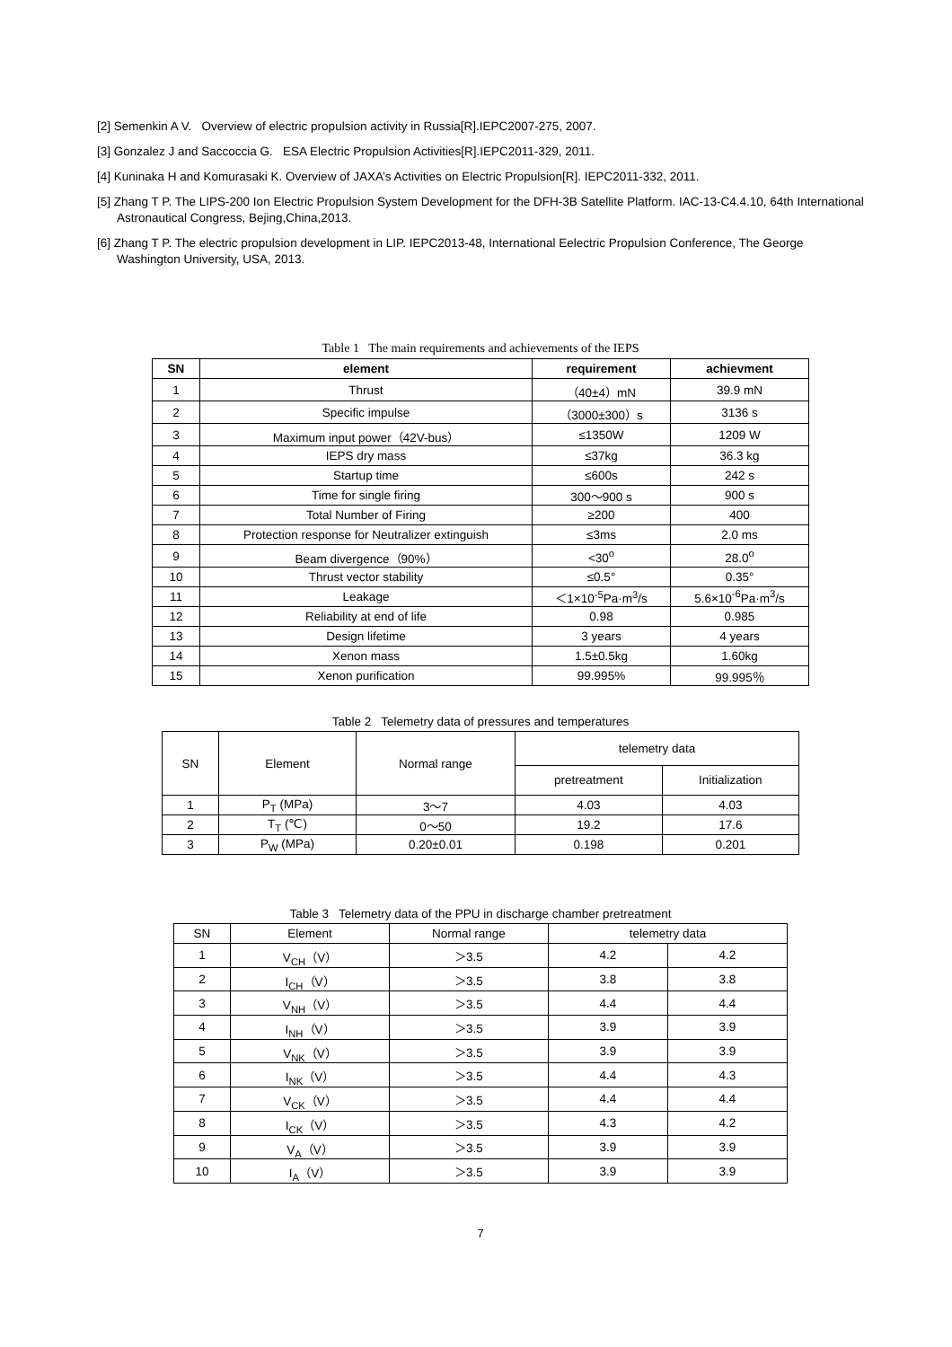[2] Semenkin A V. Overview of electric propulsion activity in Russia[R].IEPC2007-275, 2007.
[3] Gonzalez J and Saccoccia G. ESA Electric Propulsion Activities[R].IEPC2011-329, 2011.
[4] Kuninaka H and Komurasaki K. Overview of JAXA’s Activities on Electric Propulsion[R]. IEPC2011-332, 2011.
[5] Zhang T P. The LIPS-200 Ion Electric Propulsion System Development for the DFH-3B Satellite Platform. IAC-13-C4.4.10, 64th International Astronautical Congress, Bejing,China,2013.
[6] Zhang T P. The electric propulsion development in LIP. IEPC2013-48, International Eelectric Propulsion Conference, The George Washington University, USA, 2013.
Table 1 The main requirements and achievements of the IEPS
| SN | element | requirement | achievment |
| --- | --- | --- | --- |
| 1 | Thrust | （40±4）mN | 39.9 mN |
| 2 | Specific impulse | （3000±300）s | 3136 s |
| 3 | Maximum input power（42V-bus） | ≤1350W | 1209 W |
| 4 | IEPS dry mass | ≤37kg | 36.3 kg |
| 5 | Startup time | ≤600s | 242 s |
| 6 | Time for single firing | 300～900 s | 900 s |
| 7 | Total Number of Firing | ≥200 | 400 |
| 8 | Protection response for Neutralizer extinguish | ≤3ms | 2.0 ms |
| 9 | Beam divergence（90%） | <30<sup>o</sup> | 28.0<sup>o</sup> |
| 10 | Thrust vector stability | ≤0.5° | 0.35° |
| 11 | Leakage | ＜1×10<sup>-5</sup>Pa·m<sup>3</sup>/s | 5.6×10<sup>-6</sup>Pa·m<sup>3</sup>/s |
| 12 | Reliability at end of life | 0.98 | 0.985 |
| 13 | Design lifetime | 3 years | 4 years |
| 14 | Xenon mass | 1.5±0.5kg | 1.60kg |
| 15 | Xenon purification | 99.995% | 99.995％ |
Table 2 Telemetry data of pressures and temperatures
| SN | Element | Normal range | telemetry data | |
| | | | pretreatment | Initialization |
| 1 | P<sub>T</sub> (MPa) | 3～7 | 4.03 | 4.03 |
| 2 | T<sub>T</sub> (℃) | 0～50 | 19.2 | 17.6 |
| 3 | P<sub>W</sub> (MPa) | 0.20±0.01 | 0.198 | 0.201 |
Table 3 Telemetry data of the PPU in discharge chamber pretreatment
| SN | Element | Normal range | telemetry data | |
| 1 | V<sub>CH</sub>（V） | ＞3.5 | 4.2 | 4.2 |
| 2 | I<sub>CH</sub>（V） | ＞3.5 | 3.8 | 3.8 |
| 3 | V<sub>NH</sub>（V） | ＞3.5 | 4.4 | 4.4 |
| 4 | I<sub>NH</sub>（V） | ＞3.5 | 3.9 | 3.9 |
| 5 | V<sub>NK</sub>（V） | ＞3.5 | 3.9 | 3.9 |
| 6 | I<sub>NK</sub>（V） | ＞3.5 | 4.4 | 4.3 |
| 7 | V<sub>CK</sub>（V） | ＞3.5 | 4.4 | 4.4 |
| 8 | I<sub>CK</sub>（V） | ＞3.5 | 4.3 | 4.2 |
| 9 | V<sub>A</sub>（V） | ＞3.5 | 3.9 | 3.9 |
| 10 | I<sub>A</sub>（V） | ＞3.5 | 3.9 | 3.9 |
7